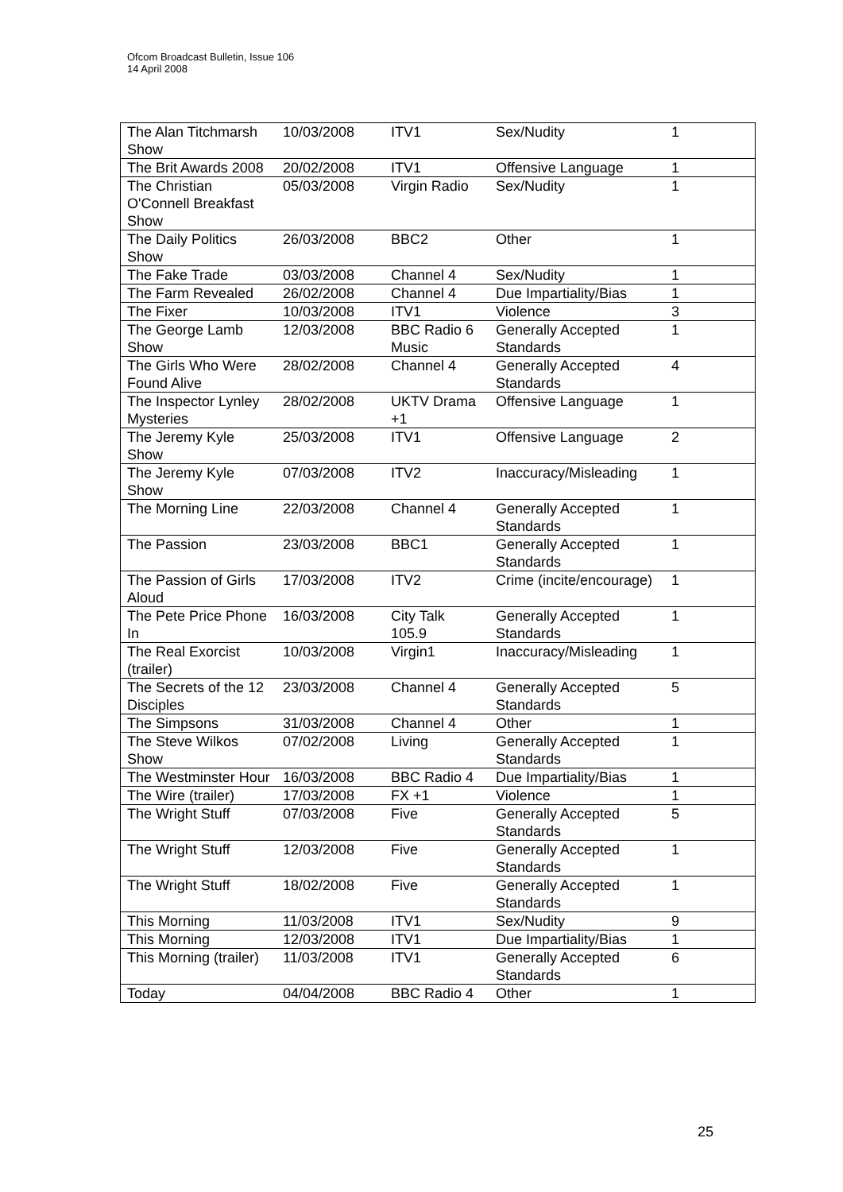Ofcom Broadcast Bulletin, Issue 106
14 April 2008
| The Alan Titchmarsh Show | 10/03/2008 | ITV1 | Sex/Nudity | 1 |
| The Brit Awards 2008 | 20/02/2008 | ITV1 | Offensive Language | 1 |
| The Christian O'Connell Breakfast Show | 05/03/2008 | Virgin Radio | Sex/Nudity | 1 |
| The Daily Politics Show | 26/03/2008 | BBC2 | Other | 1 |
| The Fake Trade | 03/03/2008 | Channel 4 | Sex/Nudity | 1 |
| The Farm Revealed | 26/02/2008 | Channel 4 | Due Impartiality/Bias | 1 |
| The Fixer | 10/03/2008 | ITV1 | Violence | 3 |
| The George Lamb Show | 12/03/2008 | BBC Radio 6 Music | Generally Accepted Standards | 1 |
| The Girls Who Were Found Alive | 28/02/2008 | Channel 4 | Generally Accepted Standards | 4 |
| The Inspector Lynley Mysteries | 28/02/2008 | UKTV Drama +1 | Offensive Language | 1 |
| The Jeremy Kyle Show | 25/03/2008 | ITV1 | Offensive Language | 2 |
| The Jeremy Kyle Show | 07/03/2008 | ITV2 | Inaccuracy/Misleading | 1 |
| The Morning Line | 22/03/2008 | Channel 4 | Generally Accepted Standards | 1 |
| The Passion | 23/03/2008 | BBC1 | Generally Accepted Standards | 1 |
| The Passion of Girls Aloud | 17/03/2008 | ITV2 | Crime (incite/encourage) | 1 |
| The Pete Price Phone In | 16/03/2008 | City Talk 105.9 | Generally Accepted Standards | 1 |
| The Real Exorcist (trailer) | 10/03/2008 | Virgin1 | Inaccuracy/Misleading | 1 |
| The Secrets of the 12 Disciples | 23/03/2008 | Channel 4 | Generally Accepted Standards | 5 |
| The Simpsons | 31/03/2008 | Channel 4 | Other | 1 |
| The Steve Wilkos Show | 07/02/2008 | Living | Generally Accepted Standards | 1 |
| The Westminster Hour | 16/03/2008 | BBC Radio 4 | Due Impartiality/Bias | 1 |
| The Wire (trailer) | 17/03/2008 | FX +1 | Violence | 1 |
| The Wright Stuff | 07/03/2008 | Five | Generally Accepted Standards | 5 |
| The Wright Stuff | 12/03/2008 | Five | Generally Accepted Standards | 1 |
| The Wright Stuff | 18/02/2008 | Five | Generally Accepted Standards | 1 |
| This Morning | 11/03/2008 | ITV1 | Sex/Nudity | 9 |
| This Morning | 12/03/2008 | ITV1 | Due Impartiality/Bias | 1 |
| This Morning (trailer) | 11/03/2008 | ITV1 | Generally Accepted Standards | 6 |
| Today | 04/04/2008 | BBC Radio 4 | Other | 1 |
25